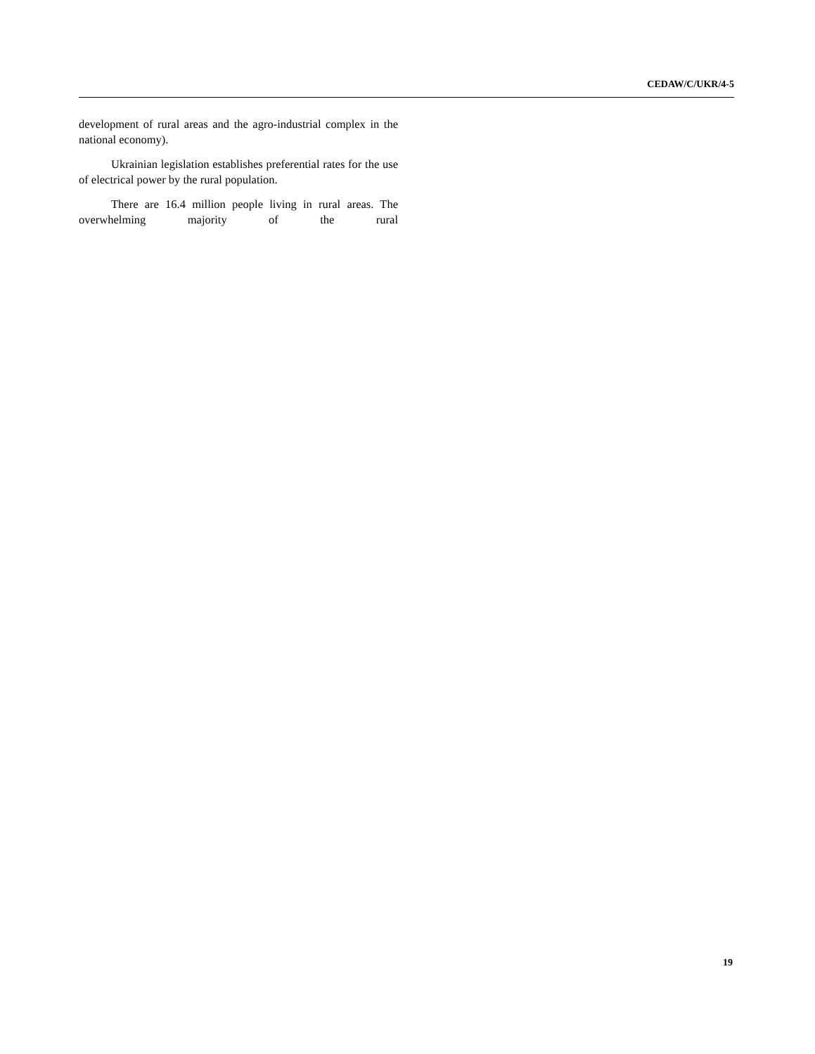CEDAW/C/UKR/4-5
development of rural areas and the agro-industrial complex in the national economy).
Ukrainian legislation establishes preferential rates for the use of electrical power by the rural population.
There are 16.4 million people living in rural areas. The overwhelming majority of the rural
19